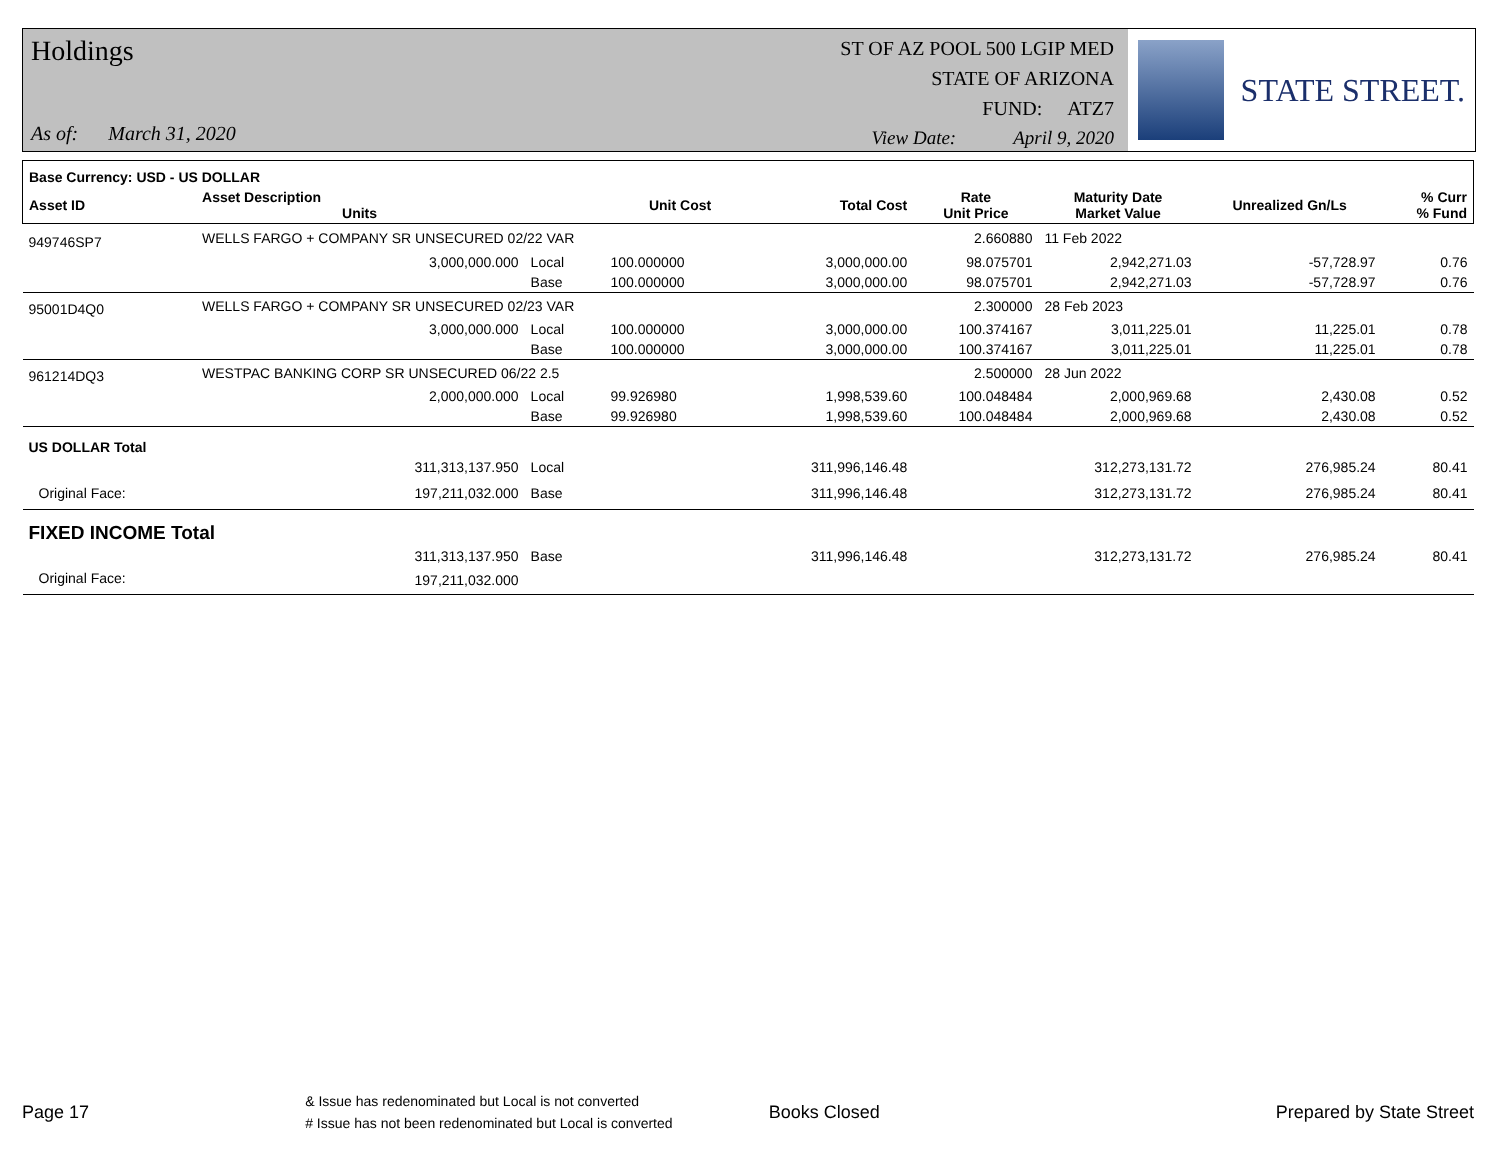Holdings
As of: March 31, 2020
ST OF AZ POOL 500 LGIP MED
STATE OF ARIZONA
FUND: ATZ7
View Date: April 9, 2020
STATE STREET.
| Base Currency: USD - US DOLLAR | | | | | | | | |
| --- | --- | --- | --- | --- | --- | --- | --- | --- |
| Asset ID | Asset Description Units | | Unit Cost | Total Cost | Rate Unit Price | Maturity Date Market Value | Unrealized Gn/Ls | % Curr % Fund |
| 949746SP7 | WELLS FARGO + COMPANY SR UNSECURED 02/22 VAR | | | | 2.660880 | 11 Feb 2022 | | |
| | 3,000,000.000 | Local | 100.000000 | 3,000,000.00 | 98.075701 | 2,942,271.03 | -57,728.97 | 0.76 |
| | | Base | 100.000000 | 3,000,000.00 | 98.075701 | 2,942,271.03 | -57,728.97 | 0.76 |
| 95001D4Q0 | WELLS FARGO + COMPANY SR UNSECURED 02/23 VAR | | | | 2.300000 | 28 Feb 2023 | | |
| | 3,000,000.000 | Local | 100.000000 | 3,000,000.00 | 100.374167 | 3,011,225.01 | 11,225.01 | 0.78 |
| | | Base | 100.000000 | 3,000,000.00 | 100.374167 | 3,011,225.01 | 11,225.01 | 0.78 |
| 961214DQ3 | WESTPAC BANKING CORP SR UNSECURED 06/22 2.5 | | | | 2.500000 | 28 Jun 2022 | | |
| | 2,000,000.000 | Local | 99.926980 | 1,998,539.60 | 100.048484 | 2,000,969.68 | 2,430.08 | 0.52 |
| | | Base | 99.926980 | 1,998,539.60 | 100.048484 | 2,000,969.68 | 2,430.08 | 0.52 |
| US DOLLAR Total | | | | | | | | |
| | 311,313,137.950 | Local | | 311,996,146.48 | | 312,273,131.72 | 276,985.24 | 80.41 |
| Original Face: | 197,211,032.000 | Base | | 311,996,146.48 | | 312,273,131.72 | 276,985.24 | 80.41 |
| FIXED INCOME Total | | | | | | | | |
| | 311,313,137.950 | Base | | 311,996,146.48 | | 312,273,131.72 | 276,985.24 | 80.41 |
| Original Face: | 197,211,032.000 | | | | | | | |
Page 17
& Issue has redenominated but Local is not converted
# Issue has not been redenominated but Local is converted
Books Closed Prepared by State Street